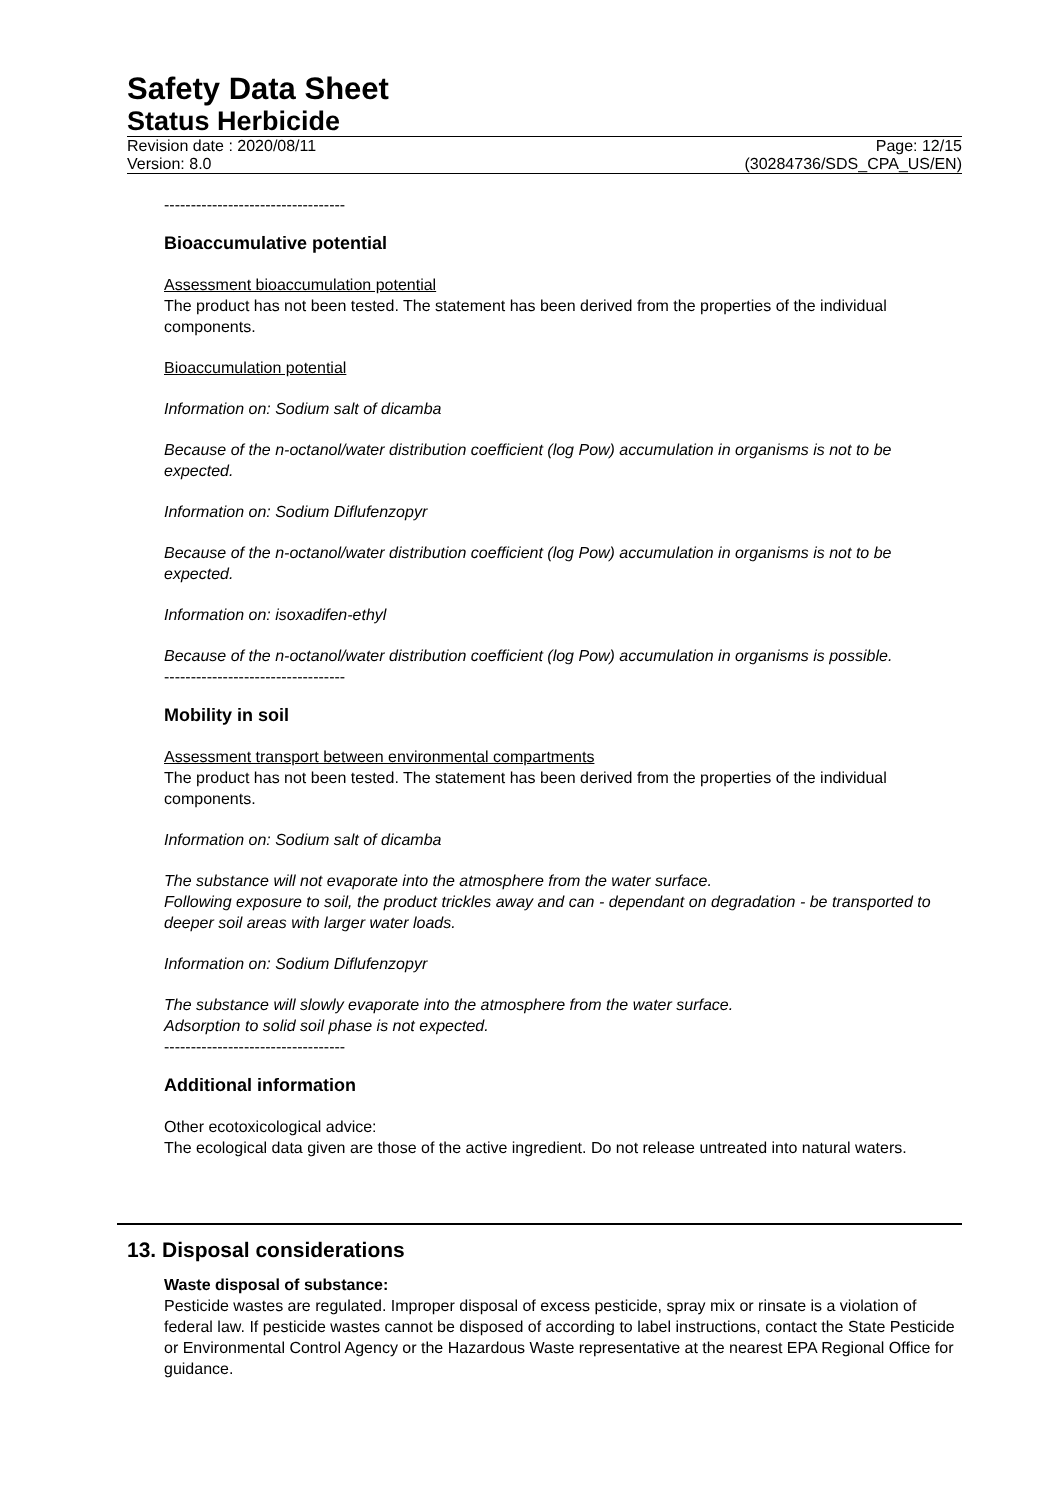Safety Data Sheet
Status Herbicide
Revision date : 2020/08/11 Page: 12/15
Version: 8.0 (30284736/SDS_CPA_US/EN)
----------------------------------
Bioaccumulative potential
Assessment bioaccumulation potential
The product has not been tested. The statement has been derived from the properties of the individual components.
Bioaccumulation potential
Information on: Sodium salt of dicamba
Because of the n-octanol/water distribution coefficient (log Pow) accumulation in organisms is not to be expected.
Information on: Sodium Diflufenzopyr
Because of the n-octanol/water distribution coefficient (log Pow) accumulation in organisms is not to be expected.
Information on: isoxadifen-ethyl
Because of the n-octanol/water distribution coefficient (log Pow) accumulation in organisms is possible.
----------------------------------
Mobility in soil
Assessment transport between environmental compartments
The product has not been tested. The statement has been derived from the properties of the individual components.
Information on: Sodium salt of dicamba
The substance will not evaporate into the atmosphere from the water surface.
Following exposure to soil, the product trickles away and can - dependant on degradation - be transported to deeper soil areas with larger water loads.
Information on: Sodium Diflufenzopyr
The substance will slowly evaporate into the atmosphere from the water surface.
Adsorption to solid soil phase is not expected.
----------------------------------
Additional information
Other ecotoxicological advice:
The ecological data given are those of the active ingredient. Do not release untreated into natural waters.
13. Disposal considerations
Waste disposal of substance:
Pesticide wastes are regulated. Improper disposal of excess pesticide, spray mix or rinsate is a violation of federal law. If pesticide wastes cannot be disposed of according to label instructions, contact the State Pesticide or Environmental Control Agency or the Hazardous Waste representative at the nearest EPA Regional Office for guidance.